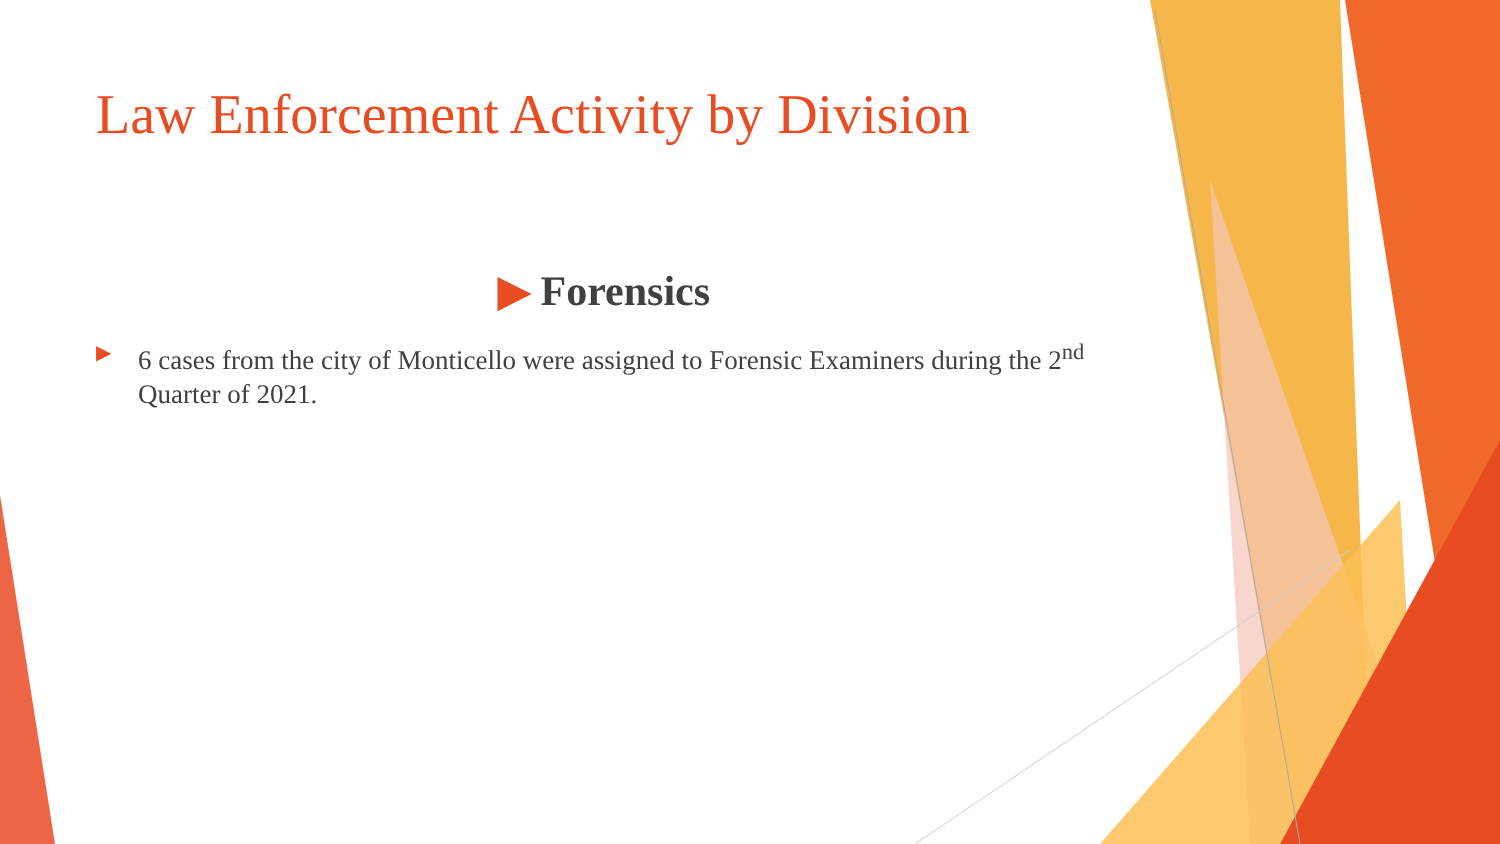Law Enforcement Activity by Division
▶ Forensics
▶
6 cases from the city of Monticello were assigned to Forensic Examiners during the 2<sup>nd</sup> Quarter of 2021.